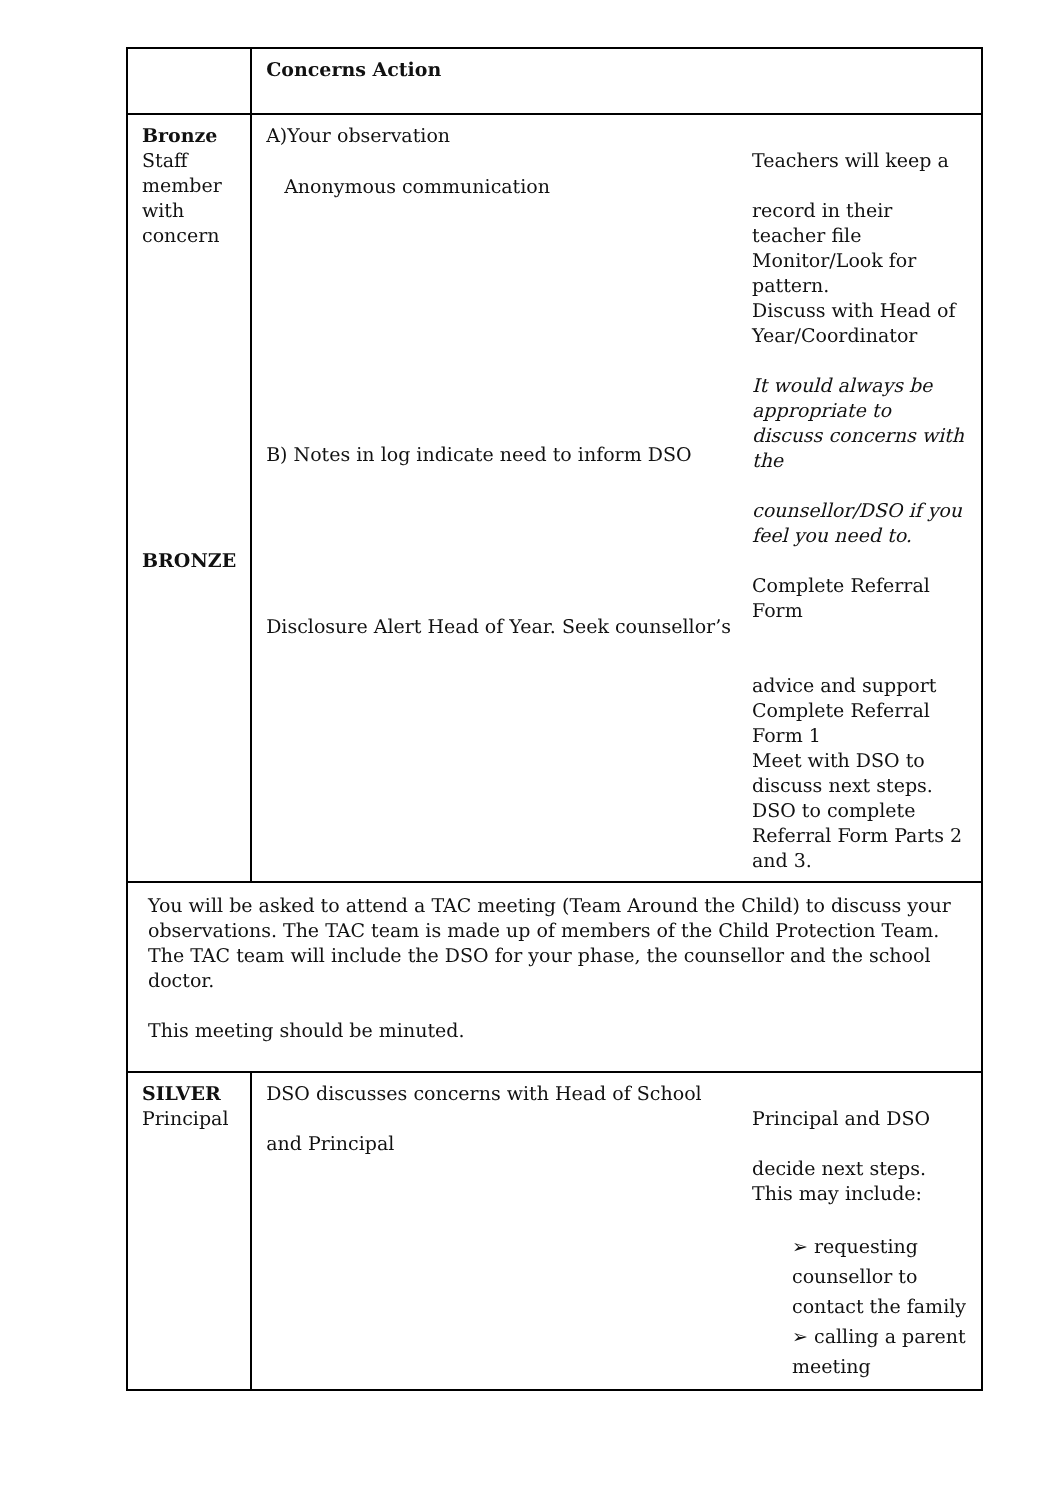| | Concerns Action |
| Bronze Staff member with concern BRONZE | A)Your observation Anonymous communication B) Notes in log indicate need to inform DSO Disclosure Alert Head of Year. Seek counsellor’s Teachers will keep a record in their teacher file Monitor/Look for pattern. Discuss with Head of Year/Coordinator It would always be appropriate to discuss concerns with the counsellor/DSO if you feel you need to. Complete Referral Form advice and support Complete Referral Form 1 Meet with DSO to discuss next steps. DSO to complete Referral Form Parts 2 and 3. |
| You will be asked to attend a TAC meeting (Team Around the Child) to discuss your observations. The TAC team is made up of members of the Child Protection Team. The TAC team will include the DSO for your phase, the counsellor and the school doctor. This meeting should be minuted. | |
| SILVER Principal | DSO discusses concerns with Head of School and Principal Principal and DSO decide next steps. This may include: ➢ requesting counsellor to contact the family ➢ calling a parent meeting |